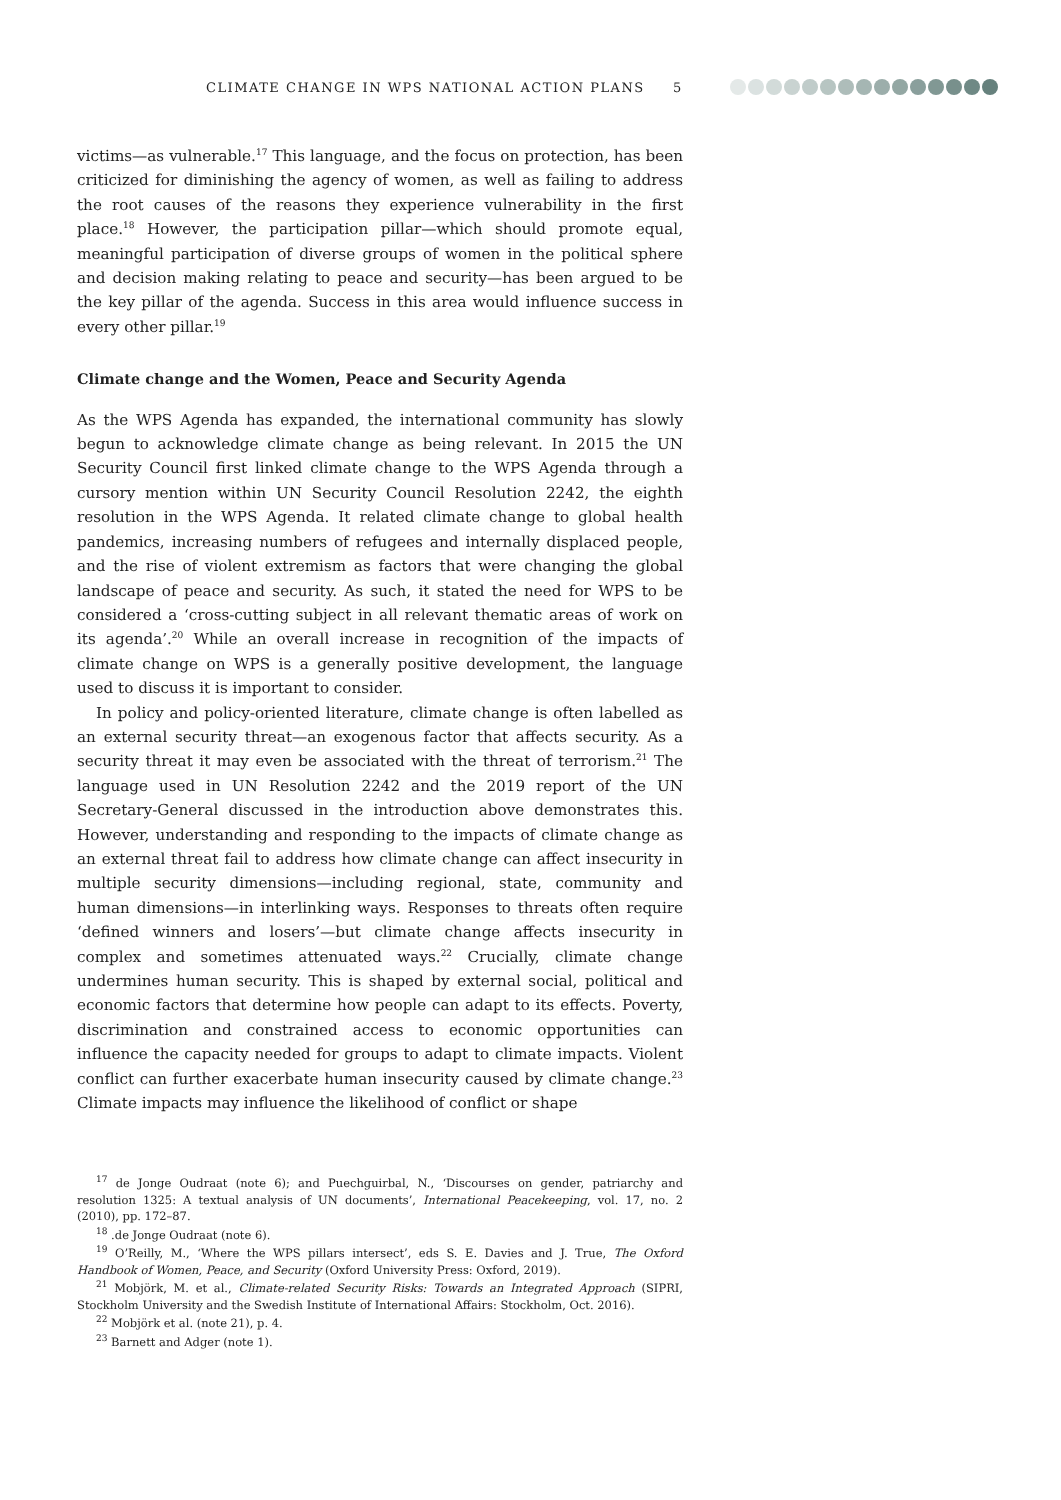CLIMATE CHANGE IN WPS NATIONAL ACTION PLANS 5
victims—as vulnerable.<sup>17</sup> This language, and the focus on protection, has been criticized for diminishing the agency of women, as well as failing to address the root causes of the reasons they experience vulnerability in the first place.<sup>18</sup> However, the participation pillar—which should promote equal, meaningful participation of diverse groups of women in the political sphere and decision making relating to peace and security—has been argued to be the key pillar of the agenda. Success in this area would influence success in every other pillar.<sup>19</sup>
Climate change and the Women, Peace and Security Agenda
As the WPS Agenda has expanded, the international community has slowly begun to acknowledge climate change as being relevant. In 2015 the UN Security Council first linked climate change to the WPS Agenda through a cursory mention within UN Security Council Resolution 2242, the eighth resolution in the WPS Agenda. It related climate change to global health pandemics, increasing numbers of refugees and internally displaced people, and the rise of violent extremism as factors that were changing the global landscape of peace and security. As such, it stated the need for WPS to be considered a ‘cross-cutting subject in all relevant thematic areas of work on its agenda’.<sup>20</sup> While an overall increase in recognition of the impacts of climate change on WPS is a generally positive development, the language used to discuss it is important to consider.
In policy and policy-oriented literature, climate change is often labelled as an external security threat—an exogenous factor that affects security. As a security threat it may even be associated with the threat of terrorism.<sup>21</sup> The language used in UN Resolution 2242 and the 2019 report of the UN Secretary-General discussed in the introduction above demonstrates this. However, understanding and responding to the impacts of climate change as an external threat fail to address how climate change can affect insecurity in multiple security dimensions—including regional, state, community and human dimensions—in interlinking ways. Responses to threats often require ‘defined winners and losers’—but climate change affects insecurity in complex and sometimes attenuated ways.<sup>22</sup> Crucially, climate change undermines human security. This is shaped by external social, political and economic factors that determine how people can adapt to its effects. Poverty, discrimination and constrained access to economic opportunities can influence the capacity needed for groups to adapt to climate impacts. Violent conflict can further exacerbate human insecurity caused by climate change.<sup>23</sup> Climate impacts may influence the likelihood of conflict or shape
<sup>17</sup> de Jonge Oudraat (note 6); and Puechguirbal, N., ‘Discourses on gender, patriarchy and resolution 1325: A textual analysis of UN documents’, International Peacekeeping, vol. 17, no. 2 (2010), pp. 172–87.
<sup>18</sup> .de Jonge Oudraat (note 6).
<sup>19</sup> O’Reilly, M., ‘Where the WPS pillars intersect’, eds S. E. Davies and J. True, The Oxford Handbook of Women, Peace, and Security (Oxford University Press: Oxford, 2019).
<sup>21</sup> Mobjörk, M. et al., Climate-related Security Risks: Towards an Integrated Approach (SIPRI, Stockholm University and the Swedish Institute of International Affairs: Stockholm, Oct. 2016).
<sup>22</sup> Mobjörk et al. (note 21), p. 4.
<sup>23</sup> Barnett and Adger (note 1).